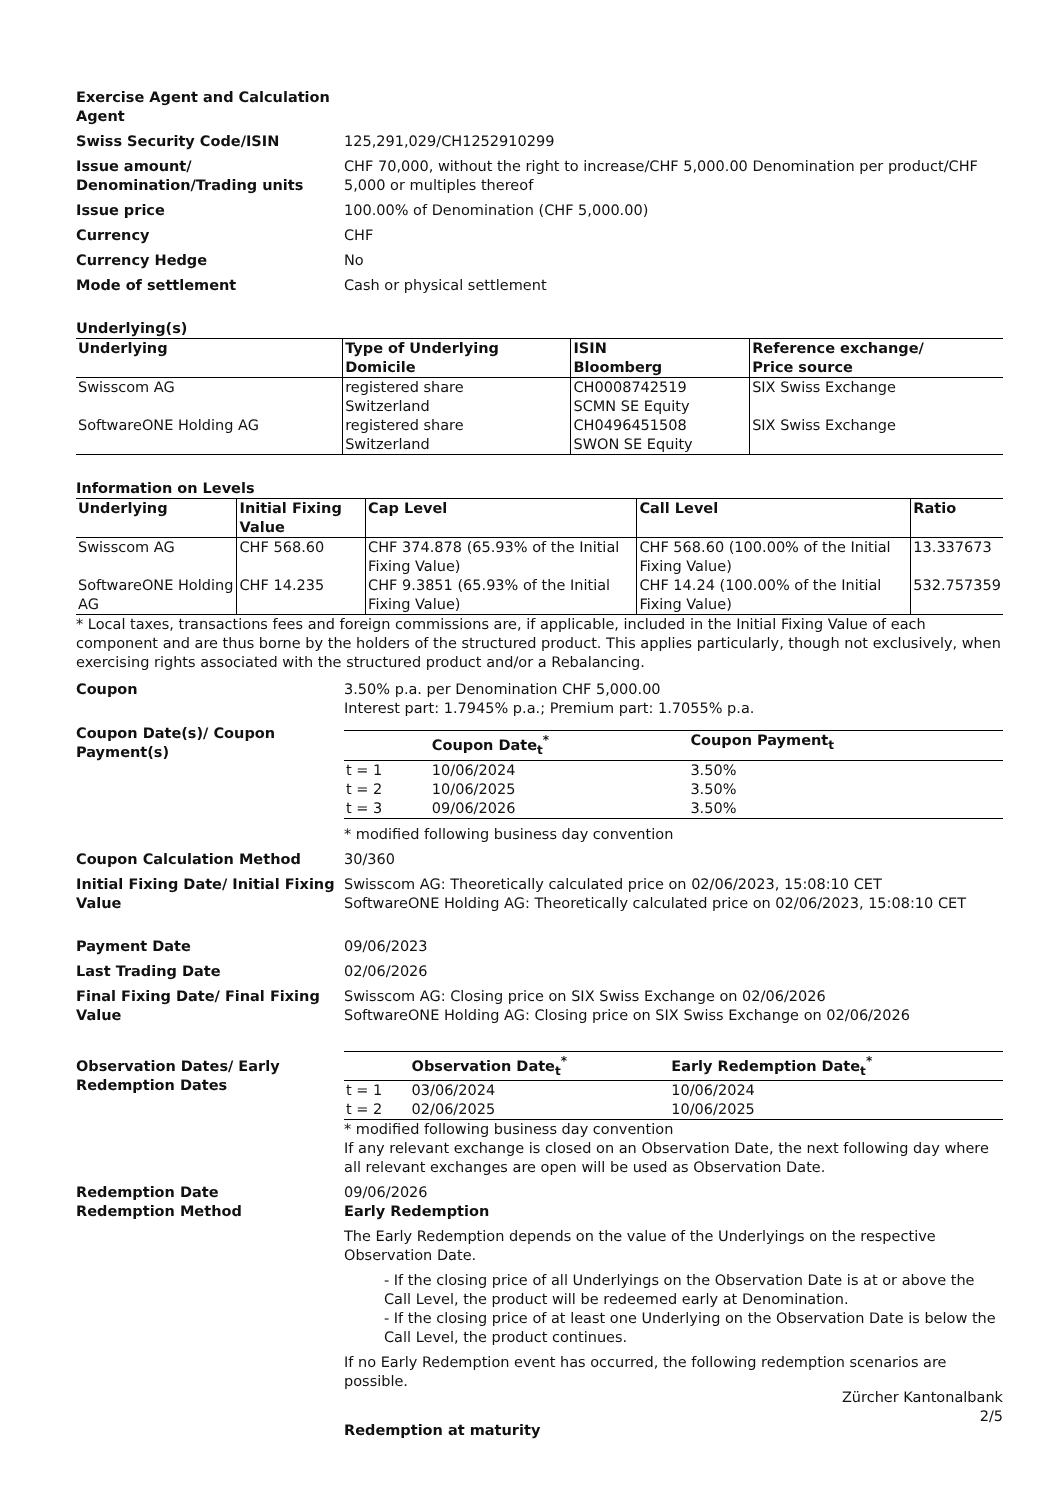Exercise Agent and Calculation Agent
Swiss Security Code/ISIN 125,291,029/CH1252910299
Issue amount/ Denomination/Trading units
CHF 70,000, without the right to increase/CHF 5,000.00 Denomination per product/CHF 5,000 or multiples thereof
Issue price 100.00% of Denomination (CHF 5,000.00)
Currency CHF
Currency Hedge No
Mode of settlement Cash or physical settlement
Underlying(s)
| Underlying | Type of Underlying Domicile | ISIN Bloomberg | Reference exchange/ Price source |
| --- | --- | --- | --- |
| Swisscom AG | registered share Switzerland | CH0008742519 SCMN SE Equity | SIX Swiss Exchange |
| SoftwareONE Holding AG | registered share Switzerland | CH0496451508 SWON SE Equity | SIX Swiss Exchange |
Information on Levels
| Underlying | Initial Fixing Value | Cap Level | Call Level | Ratio |
| --- | --- | --- | --- | --- |
| Swisscom AG | CHF 568.60 | CHF 374.878 (65.93% of the Initial Fixing Value) | CHF 568.60 (100.00% of the Initial Fixing Value) | 13.337673 |
| SoftwareONE Holding AG | CHF 14.235 | CHF 9.3851 (65.93% of the Initial Fixing Value) | CHF 14.24 (100.00% of the Initial Fixing Value) | 532.757359 |
* Local taxes, transactions fees and foreign commissions are, if applicable, included in the Initial Fixing Value of each component and are thus borne by the holders of the structured product. This applies particularly, though not exclusively, when exercising rights associated with the structured product and/or a Rebalancing.
Coupon 3.50% p.a. per Denomination CHF 5,000.00
Interest part: 1.7945% p.a.; Premium part: 1.7055% p.a.
Coupon Date(s)/ Coupon Payment(s)
| | Coupon Date<sub>t</sub><sup>*</sup> | Coupon Payment<sub>t</sub> |
| --- | --- | --- |
| t = 1 | 10/06/2024 | 3.50% |
| t = 2 | 10/06/2025 | 3.50% |
| t = 3 | 09/06/2026 | 3.50% |
* modified following business day convention
Coupon Calculation Method 30/360
Initial Fixing Date/ Initial Fixing Value
Swisscom AG: Theoretically calculated price on 02/06/2023, 15:08:10 CET
SoftwareONE Holding AG: Theoretically calculated price on 02/06/2023, 15:08:10 CET
Payment Date 09/06/2023
Last Trading Date 02/06/2026
Final Fixing Date/ Final Fixing Value
Swisscom AG: Closing price on SIX Swiss Exchange on 02/06/2026
SoftwareONE Holding AG: Closing price on SIX Swiss Exchange on 02/06/2026
Observation Dates/ Early Redemption Dates
| | Observation Date<sub>t</sub><sup>*</sup> | Early Redemption Date<sub>t</sub><sup>*</sup> |
| --- | --- | --- |
| t = 1 | 03/06/2024 | 10/06/2024 |
| t = 2 | 02/06/2025 | 10/06/2025 |
* modified following business day convention
If any relevant exchange is closed on an Observation Date, the next following day where all relevant exchanges are open will be used as Observation Date.
Redemption Date 09/06/2026
Redemption Method Early Redemption
The Early Redemption depends on the value of the Underlyings on the respective Observation Date.
- If the closing price of all Underlyings on the Observation Date is at or above the Call Level, the product will be redeemed early at Denomination.
- If the closing price of at least one Underlying on the Observation Date is below the Call Level, the product continues.
If no Early Redemption event has occurred, the following redemption scenarios are possible.
Redemption at maturity
Zürcher Kantonalbank
2/5